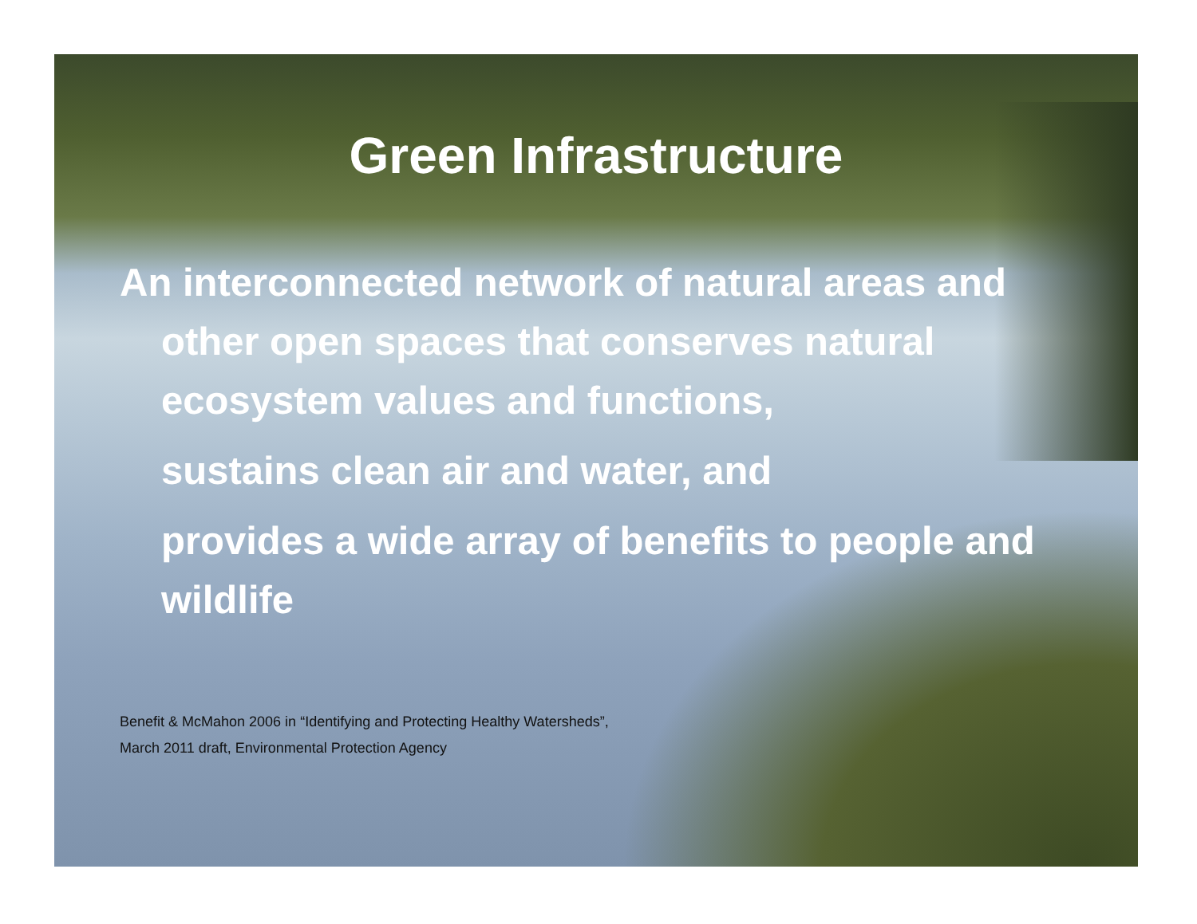Green Infrastructure
An interconnected network of natural areas and other open spaces that conserves natural ecosystem values and functions,
sustains clean air and water, and
provides a wide array of benefits to people and wildlife
Benefit & McMahon 2006 in “Identifying and Protecting Healthy Watersheds”,
March 2011 draft, Environmental Protection Agency